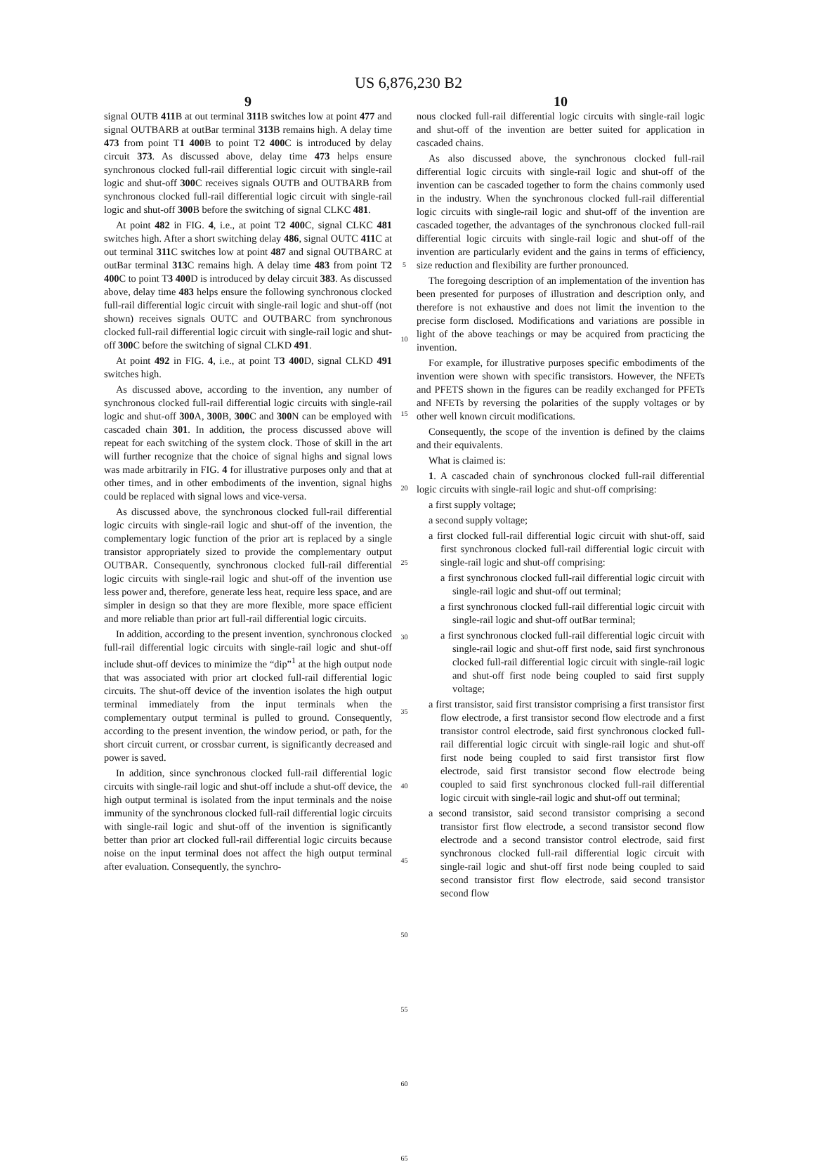US 6,876,230 B2
9
signal OUTB 411 B at out terminal 311 B switches low at point 477 and signal OUTBARB at outBar terminal 313 B remains high. A delay time 473 from point T1 400 B to point T2 400 C is introduced by delay circuit 373. As discussed above, delay time 473 helps ensure synchronous clocked full-rail differential logic circuit with single-rail logic and shut-off 300 C receives signals OUTB and OUTBARB from synchronous clocked full-rail differential logic circuit with single-rail logic and shut-off 300 B before the switching of signal CLKC 481.
At point 482 in FIG. 4, i.e., at point T2 400 C, signal CLKC 481 switches high. After a short switching delay 486, signal OUTC 411 C at out terminal 311 C switches low at point 487 and signal OUTBARC at outBar terminal 313 C remains high. A delay time 483 from point T2 400 C to point T3 400 D is introduced by delay circuit 383. As discussed above, delay time 483 helps ensure the following synchronous clocked full-rail differential logic circuit with single-rail logic and shut-off (not shown) receives signals OUTC and OUTBARC from synchronous clocked full-rail differential logic circuit with single-rail logic and shut-off 300 C before the switching of signal CLKD 491.
At point 492 in FIG. 4, i.e., at point T3 400 D, signal CLKD 491 switches high.
As discussed above, according to the invention, any number of synchronous clocked full-rail differential logic circuits with single-rail logic and shut-off 300 A, 300 B, 300 C and 300 N can be employed with cascaded chain 301. In addition, the process discussed above will repeat for each switching of the system clock. Those of skill in the art will further recognize that the choice of signal highs and signal lows was made arbitrarily in FIG. 4 for illustrative purposes only and that at other times, and in other embodiments of the invention, signal highs could be replaced with signal lows and vice-versa.
As discussed above, the synchronous clocked full-rail differential logic circuits with single-rail logic and shut-off of the invention, the complementary logic function of the prior art is replaced by a single transistor appropriately sized to provide the complementary output OUTBAR. Consequently, synchronous clocked full-rail differential logic circuits with single-rail logic and shut-off of the invention use less power and, therefore, generate less heat, require less space, and are simpler in design so that they are more flexible, more space efficient and more reliable than prior art full-rail differential logic circuits.
In addition, according to the present invention, synchronous clocked full-rail differential logic circuits with single-rail logic and shut-off include shut-off devices to minimize the “dip”<sup>1</sup> at the high output node that was associated with prior art clocked full-rail differential logic circuits. The shut-off device of the invention isolates the high output terminal immediately from the input terminals when the complementary output terminal is pulled to ground. Consequently, according to the present invention, the window period, or path, for the short circuit current, or crossbar current, is significantly decreased and power is saved.
In addition, since synchronous clocked full-rail differential logic circuits with single-rail logic and shut-off include a shut-off device, the high output terminal is isolated from the input terminals and the noise immunity of the synchronous clocked full-rail differential logic circuits with single-rail logic and shut-off of the invention is significantly better than prior art clocked full-rail differential logic circuits because noise on the input terminal does not affect the high output terminal after evaluation. Consequently, the synchro-
5
10
15
20
25
30
35
40
45
50
55
60
65
10
nous clocked full-rail differential logic circuits with single-rail logic and shut-off of the invention are better suited for application in cascaded chains.
As also discussed above, the synchronous clocked full-rail differential logic circuits with single-rail logic and shut-off of the invention can be cascaded together to form the chains commonly used in the industry. When the synchronous clocked full-rail differential logic circuits with single-rail logic and shut-off of the invention are cascaded together, the advantages of the synchronous clocked full-rail differential logic circuits with single-rail logic and shut-off of the invention are particularly evident and the gains in terms of efficiency, size reduction and flexibility are further pronounced.
The foregoing description of an implementation of the invention has been presented for purposes of illustration and description only, and therefore is not exhaustive and does not limit the invention to the precise form disclosed. Modifications and variations are possible in light of the above teachings or may be acquired from practicing the invention.
For example, for illustrative purposes specific embodiments of the invention were shown with specific transistors. However, the NFETs and PFETS shown in the figures can be readily exchanged for PFETs and NFETs by reversing the polarities of the supply voltages or by other well known circuit modifications.
Consequently, the scope of the invention is defined by the claims and their equivalents.
What is claimed is:
1. A cascaded chain of synchronous clocked full-rail differential logic circuits with single-rail logic and shut-off comprising:
a first supply voltage;
a second supply voltage;
a first clocked full-rail differential logic circuit with shut-off, said first synchronous clocked full-rail differential logic circuit with single-rail logic and shut-off comprising:
a first synchronous clocked full-rail differential logic circuit with single-rail logic and shut-off out terminal;
a first synchronous clocked full-rail differential logic circuit with single-rail logic and shut-off outBar terminal;
a first synchronous clocked full-rail differential logic circuit with single-rail logic and shut-off first node, said first synchronous clocked full-rail differential logic circuit with single-rail logic and shut-off first node being coupled to said first supply voltage;
a first transistor, said first transistor comprising a first transistor first flow electrode, a first transistor second flow electrode and a first transistor control electrode, said first synchronous clocked full-rail differential logic circuit with single-rail logic and shut-off first node being coupled to said first transistor first flow electrode, said first transistor second flow electrode being coupled to said first synchronous clocked full-rail differential logic circuit with single-rail logic and shut-off out terminal;
a second transistor, said second transistor comprising a second transistor first flow electrode, a second transistor second flow electrode and a second transistor control electrode, said first synchronous clocked full-rail differential logic circuit with single-rail logic and shut-off first node being coupled to said second transistor first flow electrode, said second transistor second flow